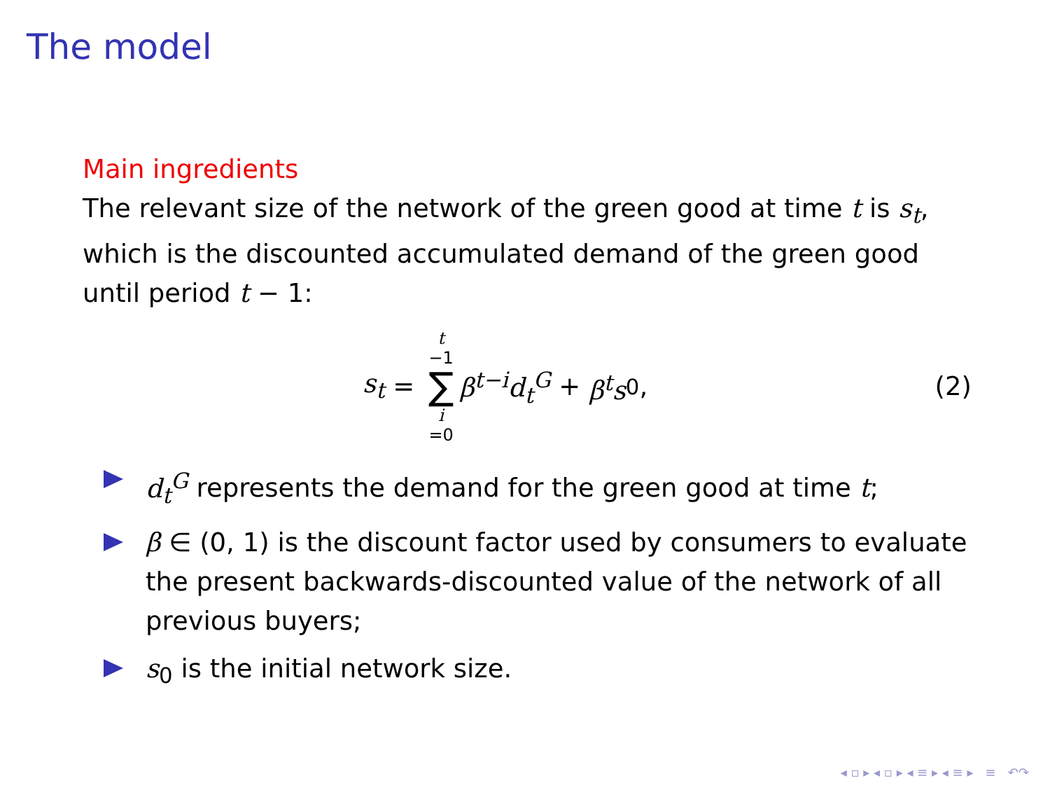The model
Main ingredients
The relevant size of the network of the green good at time t is s<sub>t</sub>, which is the discounted accumulated demand of the green good until period t − 1:
s<sub>t</sub> = t −1 ∑ i =0 β<sup>t−i</sup>d<sub>t</sub><sup>G</sup> + β<sup>t</sup>s<sub>0</sub>,
(2)
d<sub>t</sub><sup>G</sup> represents the demand for the green good at time t;
β ∈ (0, 1) is the discount factor used by consumers to evaluate the present backwards-discounted value of the network of all previous buyers;
s<sub>0</sub> is the initial network size.
◂ ▫ ▸ ◂ ▫ ▸ ◂ ≡ ▸ ◂ ≡ ▸ ≡ ↶↷